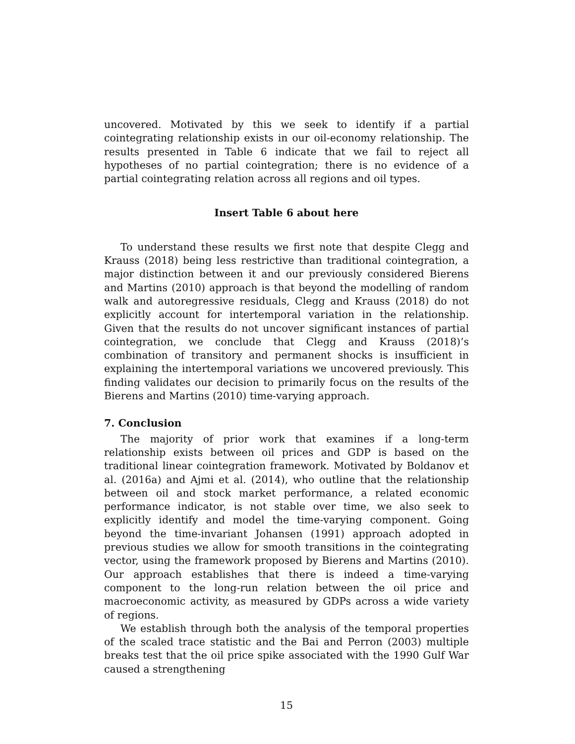uncovered. Motivated by this we seek to identify if a partial cointegrating relationship exists in our oil-economy relationship. The results presented in Table 6 indicate that we fail to reject all hypotheses of no partial cointegration; there is no evidence of a partial cointegrating relation across all regions and oil types.
Insert Table 6 about here
To understand these results we first note that despite Clegg and Krauss (2018) being less restrictive than traditional cointegration, a major distinction between it and our previously considered Bierens and Martins (2010) approach is that beyond the modelling of random walk and autoregressive residuals, Clegg and Krauss (2018) do not explicitly account for intertemporal variation in the relationship. Given that the results do not uncover significant instances of partial cointegration, we conclude that Clegg and Krauss (2018)’s combination of transitory and permanent shocks is insufficient in explaining the intertemporal variations we uncovered previously. This finding validates our decision to primarily focus on the results of the Bierens and Martins (2010) time-varying approach.
7. Conclusion
The majority of prior work that examines if a long-term relationship exists between oil prices and GDP is based on the traditional linear cointegration framework. Motivated by Boldanov et al. (2016a) and Ajmi et al. (2014), who outline that the relationship between oil and stock market performance, a related economic performance indicator, is not stable over time, we also seek to explicitly identify and model the time-varying component. Going beyond the time-invariant Johansen (1991) approach adopted in previous studies we allow for smooth transitions in the cointegrating vector, using the framework proposed by Bierens and Martins (2010). Our approach establishes that there is indeed a time-varying component to the long-run relation between the oil price and macroeconomic activity, as measured by GDPs across a wide variety of regions.
We establish through both the analysis of the temporal properties of the scaled trace statistic and the Bai and Perron (2003) multiple breaks test that the oil price spike associated with the 1990 Gulf War caused a strengthening
15